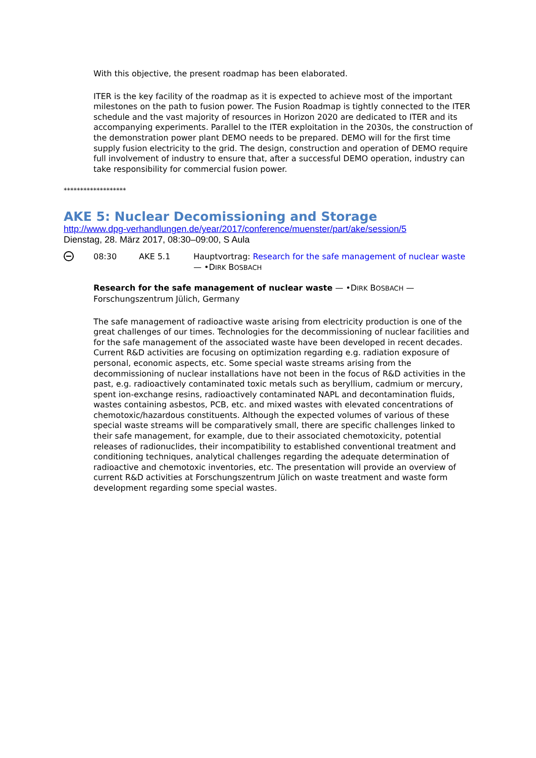With this objective, the present roadmap has been elaborated.
ITER is the key facility of the roadmap as it is expected to achieve most of the important milestones on the path to fusion power. The Fusion Roadmap is tightly connected to the ITER schedule and the vast majority of resources in Horizon 2020 are dedicated to ITER and its accompanying experiments. Parallel to the ITER exploitation in the 2030s, the construction of the demonstration power plant DEMO needs to be prepared. DEMO will for the first time supply fusion electricity to the grid. The design, construction and operation of DEMO require full involvement of industry to ensure that, after a successful DEMO operation, industry can take responsibility for commercial fusion power.
*******************
AKE 5: Nuclear Decomissioning and Storage
http://www.dpg-verhandlungen.de/year/2017/conference/muenster/part/ake/session/5
Dienstag, 28. März 2017, 08:30–09:00, S Aula
08:30 AKE 5.1 Hauptvortrag: Research for the safe management of nuclear waste — •DIRK BOSBACH
Research for the safe management of nuclear waste — •DIRK BOSBACH — Forschungszentrum Jülich, Germany
The safe management of radioactive waste arising from electricity production is one of the great challenges of our times. Technologies for the decommissioning of nuclear facilities and for the safe management of the associated waste have been developed in recent decades. Current R&D activities are focusing on optimization regarding e.g. radiation exposure of personal, economic aspects, etc. Some special waste streams arising from the decommissioning of nuclear installations have not been in the focus of R&D activities in the past, e.g. radioactively contaminated toxic metals such as beryllium, cadmium or mercury, spent ion-exchange resins, radioactively contaminated NAPL and decontamination fluids, wastes containing asbestos, PCB, etc. and mixed wastes with elevated concentrations of chemotoxic/hazardous constituents. Although the expected volumes of various of these special waste streams will be comparatively small, there are specific challenges linked to their safe management, for example, due to their associated chemotoxicity, potential releases of radionuclides, their incompatibility to established conventional treatment and conditioning techniques, analytical challenges regarding the adequate determination of radioactive and chemotoxic inventories, etc. The presentation will provide an overview of current R&D activities at Forschungszentrum Jülich on waste treatment and waste form development regarding some special wastes.